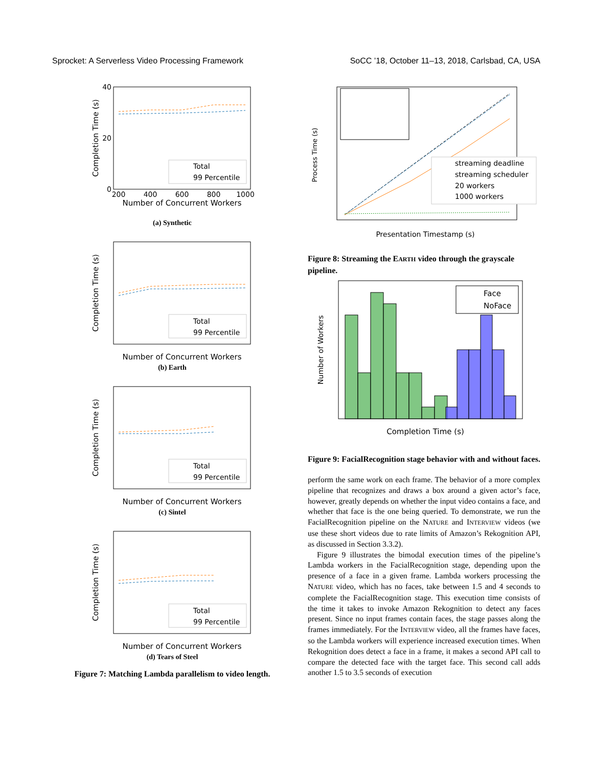Sprocket: A Serverless Video Processing Framework SoCC ’18, October 11–13, 2018, Carlsbad, CA, USA
40
0
20
200
400
600
800
1000
Number of Concurrent Workers
Completion Time (s)
Total
99 Percentile
(a) Synthetic
Number of Concurrent Workers
Completion Time (s)
Total
99 Percentile
(b) Earth
Number of Concurrent Workers
Completion Time (s)
Total
99 Percentile
(c) Sintel
Number of Concurrent Workers
Completion Time (s)
Total
99 Percentile
(d) Tears of Steel
Figure 7: Matching Lambda parallelism to video length.
Process Time (s)
Presentation Timestamp (s)
streaming deadline
streaming scheduler
20 workers
1000 workers
Figure 8: Streaming the EARTH video through the grayscale pipeline.
Number of Workers
Completion Time (s)
Face
NoFace
Figure 9: FacialRecognition stage behavior with and without faces.
perform the same work on each frame. The behavior of a more complex pipeline that recognizes and draws a box around a given actor’s face, however, greatly depends on whether the input video contains a face, and whether that face is the one being queried. To demonstrate, we run the FacialRecognition pipeline on the NATURE and INTERVIEW videos (we use these short videos due to rate limits of Amazon’s Rekognition API, as discussed in Section 3.3.2).
Figure 9 illustrates the bimodal execution times of the pipeline’s Lambda workers in the FacialRecognition stage, depending upon the presence of a face in a given frame. Lambda workers processing the NATURE video, which has no faces, take between 1.5 and 4 seconds to complete the FacialRecognition stage. This execution time consists of the time it takes to invoke Amazon Rekognition to detect any faces present. Since no input frames contain faces, the stage passes along the frames immediately. For the INTERVIEW video, all the frames have faces, so the Lambda workers will experience increased execution times. When Rekognition does detect a face in a frame, it makes a second API call to compare the detected face with the target face. This second call adds another 1.5 to 3.5 seconds of execution